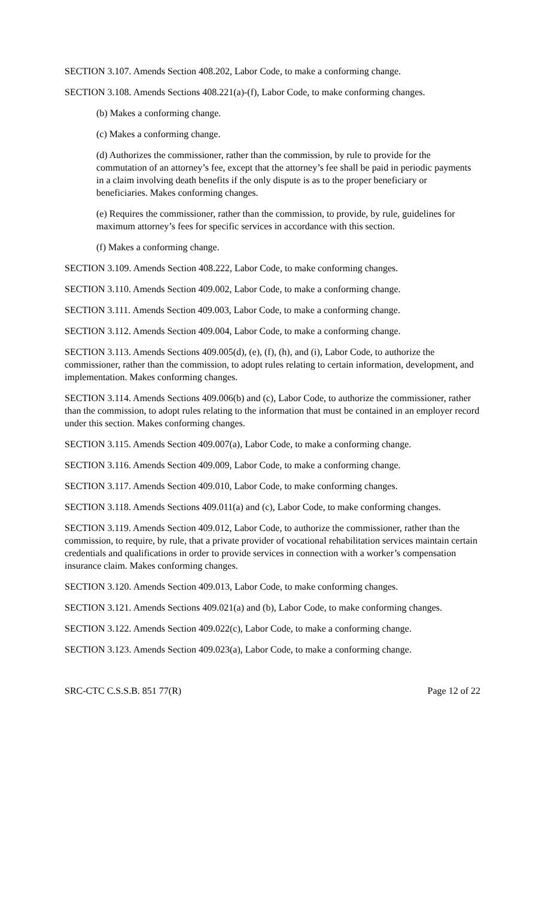SECTION 3.107. Amends Section 408.202, Labor Code, to make a conforming change.
SECTION 3.108. Amends Sections 408.221(a)-(f), Labor Code, to make conforming changes.
(b) Makes a conforming change.
(c) Makes a conforming change.
(d) Authorizes the commissioner, rather than the commission, by rule to provide for the commutation of an attorney’s fee, except that the attorney’s fee shall be paid in periodic payments in a claim involving death benefits if the only dispute is as to the proper beneficiary or beneficiaries. Makes conforming changes.
(e) Requires the commissioner, rather than the commission, to provide, by rule, guidelines for maximum attorney’s fees for specific services in accordance with this section.
(f) Makes a conforming change.
SECTION 3.109. Amends Section 408.222, Labor Code, to make conforming changes.
SECTION 3.110. Amends Section 409.002, Labor Code, to make a conforming change.
SECTION 3.111. Amends Section 409.003, Labor Code, to make a conforming change.
SECTION 3.112. Amends Section 409.004, Labor Code, to make a conforming change.
SECTION 3.113. Amends Sections 409.005(d), (e), (f), (h), and (i), Labor Code, to authorize the commissioner, rather than the commission, to adopt rules relating to certain information, development, and implementation. Makes conforming changes.
SECTION 3.114. Amends Sections 409.006(b) and (c), Labor Code, to authorize the commissioner, rather than the commission, to adopt rules relating to the information that must be contained in an employer record under this section. Makes conforming changes.
SECTION 3.115. Amends Section 409.007(a), Labor Code, to make a conforming change.
SECTION 3.116. Amends Section 409.009, Labor Code, to make a conforming change.
SECTION 3.117. Amends Section 409.010, Labor Code, to make conforming changes.
SECTION 3.118. Amends Sections 409.011(a) and (c), Labor Code, to make conforming changes.
SECTION 3.119. Amends Section 409.012, Labor Code, to authorize the commissioner, rather than the commission, to require, by rule, that a private provider of vocational rehabilitation services maintain certain credentials and qualifications in order to provide services in connection with a worker’s compensation insurance claim. Makes conforming changes.
SECTION 3.120. Amends Section 409.013, Labor Code, to make conforming changes.
SECTION 3.121. Amends Sections 409.021(a) and (b), Labor Code, to make conforming changes.
SECTION 3.122. Amends Section 409.022(c), Labor Code, to make a conforming change.
SECTION 3.123. Amends Section 409.023(a), Labor Code, to make a conforming change.
SRC-CTC C.S.S.B. 851 77(R) Page 12 of 22